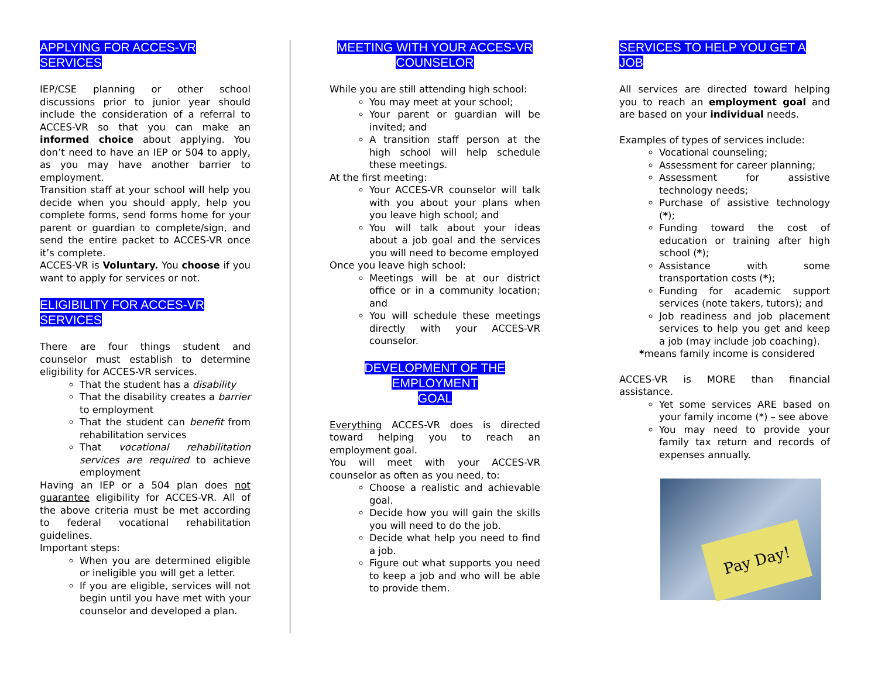APPLYING FOR ACCES-VR SERVICES
IEP/CSE planning or other school discussions prior to junior year should include the consideration of a referral to ACCES-VR so that you can make an informed choice about applying. You don’t need to have an IEP or 504 to apply, as you may have another barrier to employment.
Transition staff at your school will help you decide when you should apply, help you complete forms, send forms home for your parent or guardian to complete/sign, and send the entire packet to ACCES-VR once it’s complete.
ACCES-VR is Voluntary. You choose if you want to apply for services or not.
ELIGIBILITY FOR ACCES-VR SERVICES
There are four things student and counselor must establish to determine eligibility for ACCES-VR services.
That the student has a disability
That the disability creates a barrier to employment
That the student can benefit from rehabilitation services
That vocational rehabilitation services are required to achieve employment
Having an IEP or a 504 plan does not guarantee eligibility for ACCES-VR. All of the above criteria must be met according to federal vocational rehabilitation guidelines.
Important steps:
When you are determined eligible or ineligible you will get a letter.
If you are eligible, services will not begin until you have met with your counselor and developed a plan.
MEETING WITH YOUR ACCES-VR
COUNSELOR
While you are still attending high school:
You may meet at your school;
Your parent or guardian will be invited; and
A transition staff person at the high school will help schedule these meetings.
At the first meeting:
Your ACCES-VR counselor will talk with you about your plans when you leave high school; and
You will talk about your ideas about a job goal and the services you will need to become employed
Once you leave high school:
Meetings will be at our district office or in a community location; and
You will schedule these meetings directly with your ACCES-VR counselor.
DEVELOPMENT OF THE EMPLOYMENT
GOAL
Everything ACCES-VR does is directed toward helping you to reach an employment goal.
You will meet with your ACCES-VR counselor as often as you need, to:
Choose a realistic and achievable goal.
Decide how you will gain the skills you will need to do the job.
Decide what help you need to find a job.
Figure out what supports you need to keep a job and who will be able to provide them.
SERVICES TO HELP YOU GET A JOB
All services are directed toward helping you to reach an employment goal and are based on your individual needs.
Examples of types of services include:
Vocational counseling;
Assessment for career planning;
Assessment for assistive technology needs;
Purchase of assistive technology (*);
Funding toward the cost of education or training after high school (*);
Assistance with some transportation costs (*);
Funding for academic support services (note takers, tutors); and
Job readiness and job placement services to help you get and keep a job (may include job coaching).
*means family income is considered
ACCES-VR is MORE than financial assistance.
Yet some services ARE based on your family income (*) – see above
You may need to provide your family tax return and records of expenses annually.
Pay Day!